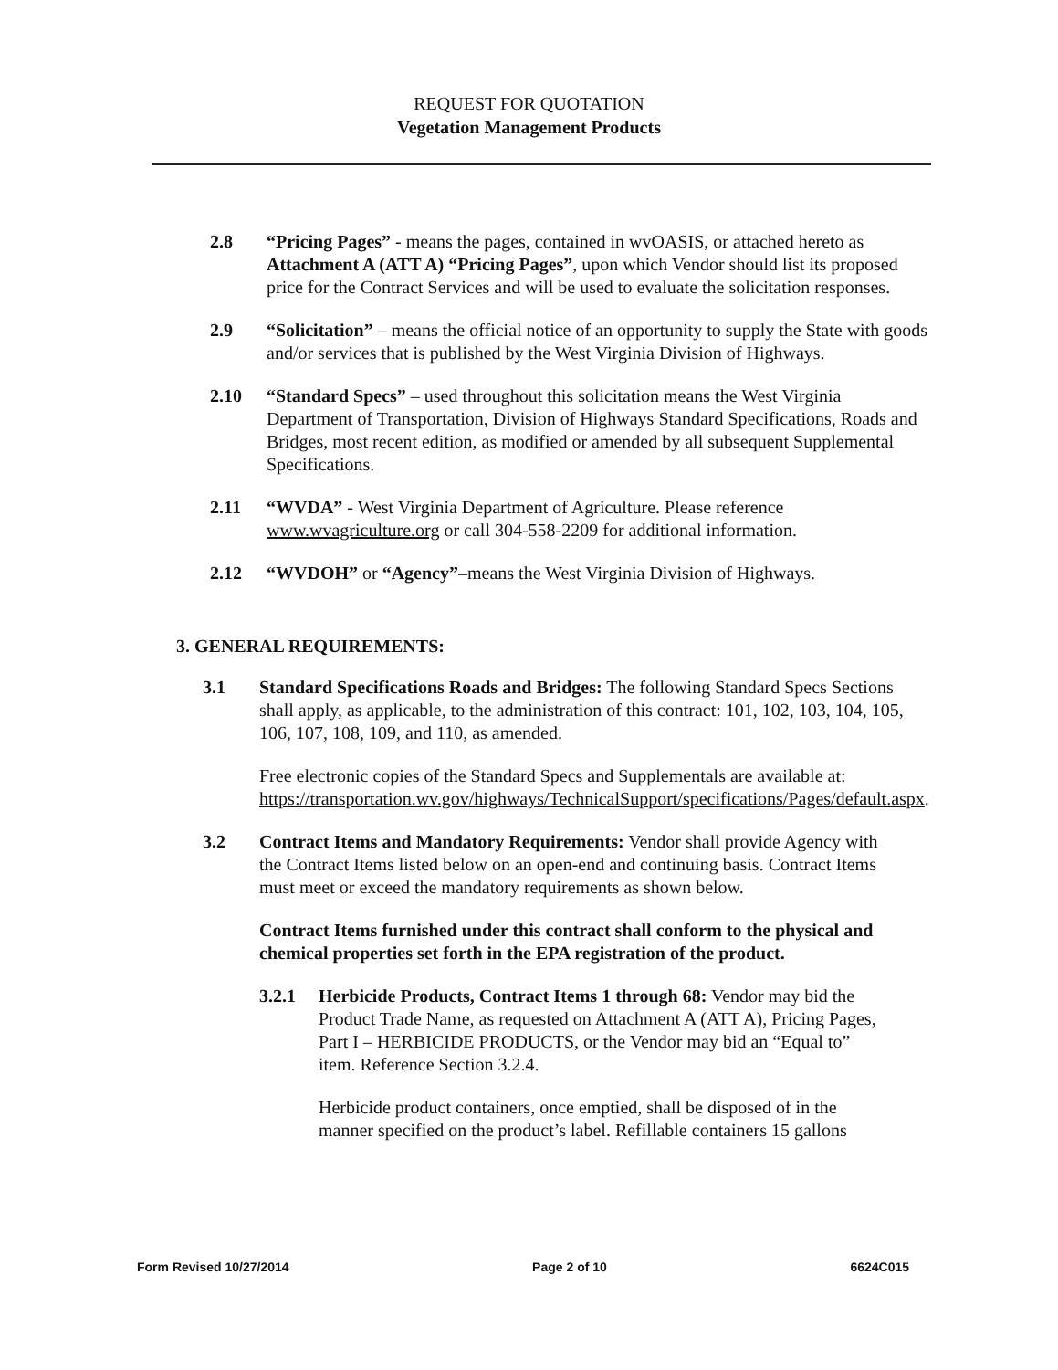REQUEST FOR QUOTATION
Vegetation Management Products
2.8 “Pricing Pages” - means the pages, contained in wvOASIS, or attached hereto as Attachment A (ATT A) “Pricing Pages”, upon which Vendor should list its proposed price for the Contract Services and will be used to evaluate the solicitation responses.
2.9 “Solicitation” – means the official notice of an opportunity to supply the State with goods and/or services that is published by the West Virginia Division of Highways.
2.10 “Standard Specs” – used throughout this solicitation means the West Virginia Department of Transportation, Division of Highways Standard Specifications, Roads and Bridges, most recent edition, as modified or amended by all subsequent Supplemental Specifications.
2.11 “WVDA” - West Virginia Department of Agriculture. Please reference www.wvagriculture.org or call 304-558-2209 for additional information.
2.12 “WVDOH” or “Agency”–means the West Virginia Division of Highways.
3. GENERAL REQUIREMENTS:
3.1 Standard Specifications Roads and Bridges: The following Standard Specs Sections shall apply, as applicable, to the administration of this contract: 101, 102, 103, 104, 105, 106, 107, 108, 109, and 110, as amended.
Free electronic copies of the Standard Specs and Supplementals are available at: https://transportation.wv.gov/highways/TechnicalSupport/specifications/Pages/default.aspx.
3.2 Contract Items and Mandatory Requirements: Vendor shall provide Agency with the Contract Items listed below on an open-end and continuing basis. Contract Items must meet or exceed the mandatory requirements as shown below.
Contract Items furnished under this contract shall conform to the physical and chemical properties set forth in the EPA registration of the product.
3.2.1 Herbicide Products, Contract Items 1 through 68: Vendor may bid the Product Trade Name, as requested on Attachment A (ATT A), Pricing Pages, Part I – HERBICIDE PRODUCTS, or the Vendor may bid an “Equal to” item. Reference Section 3.2.4.
Herbicide product containers, once emptied, shall be disposed of in the manner specified on the product’s label. Refillable containers 15 gallons
Form Revised 10/27/2014 Page 2 of 10 6624C015